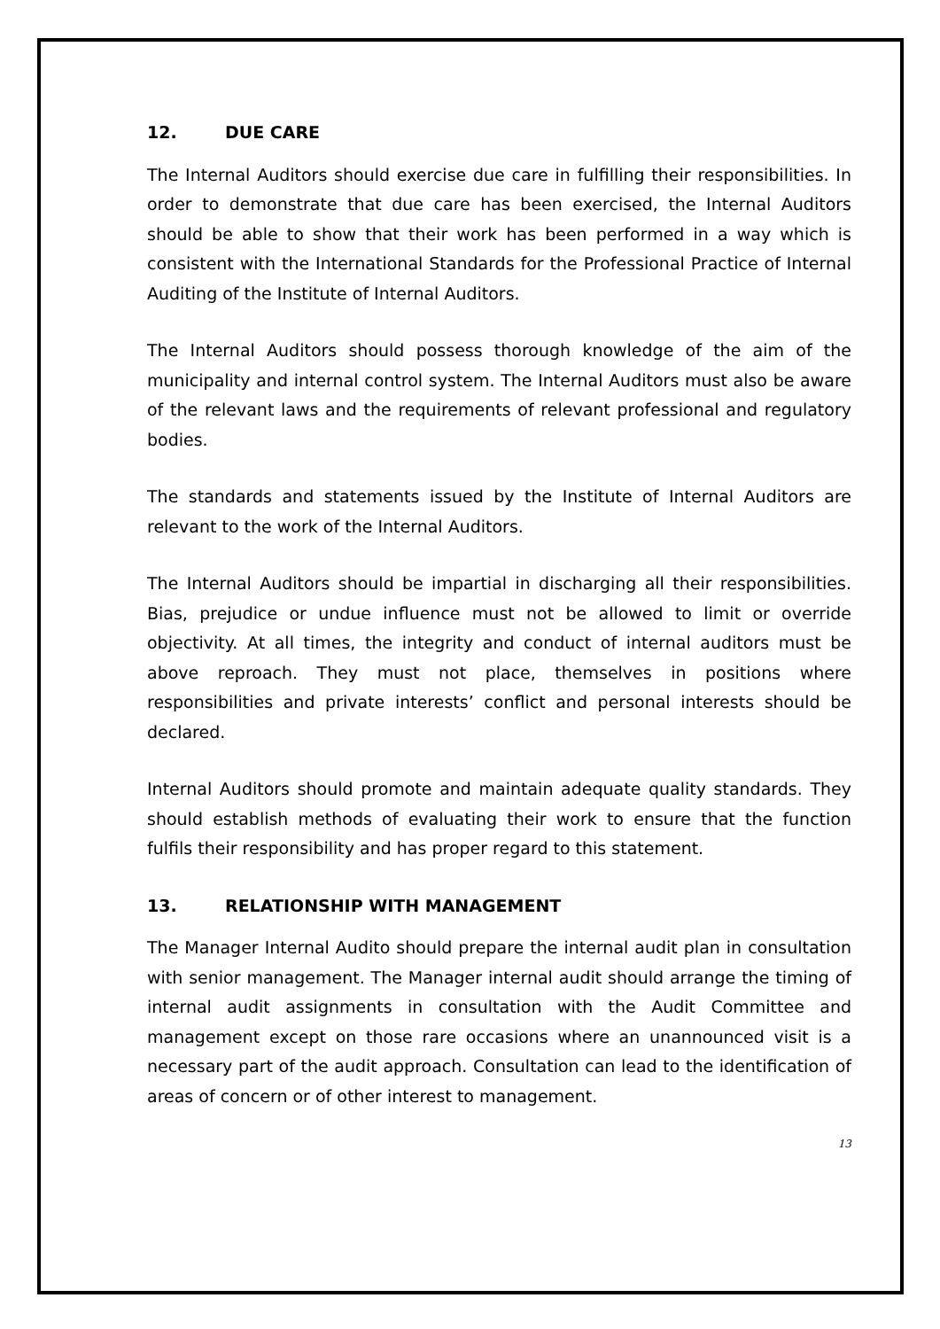12. DUE CARE
The Internal Auditors should exercise due care in fulfilling their responsibilities. In order to demonstrate that due care has been exercised, the Internal Auditors should be able to show that their work has been performed in a way which is consistent with the International Standards for the Professional Practice of Internal Auditing of the Institute of Internal Auditors.
The Internal Auditors should possess thorough knowledge of the aim of the municipality and internal control system. The Internal Auditors must also be aware of the relevant laws and the requirements of relevant professional and regulatory bodies.
The standards and statements issued by the Institute of Internal Auditors are relevant to the work of the Internal Auditors.
The Internal Auditors should be impartial in discharging all their responsibilities. Bias, prejudice or undue influence must not be allowed to limit or override objectivity. At all times, the integrity and conduct of internal auditors must be above reproach. They must not place, themselves in positions where responsibilities and private interests’ conflict and personal interests should be declared.
Internal Auditors should promote and maintain adequate quality standards. They should establish methods of evaluating their work to ensure that the function fulfils their responsibility and has proper regard to this statement.
13. RELATIONSHIP WITH MANAGEMENT
The Manager Internal Audito should prepare the internal audit plan in consultation with senior management. The Manager internal audit should arrange the timing of internal audit assignments in consultation with the Audit Committee and management except on those rare occasions where an unannounced visit is a necessary part of the audit approach. Consultation can lead to the identification of areas of concern or of other interest to management.
13